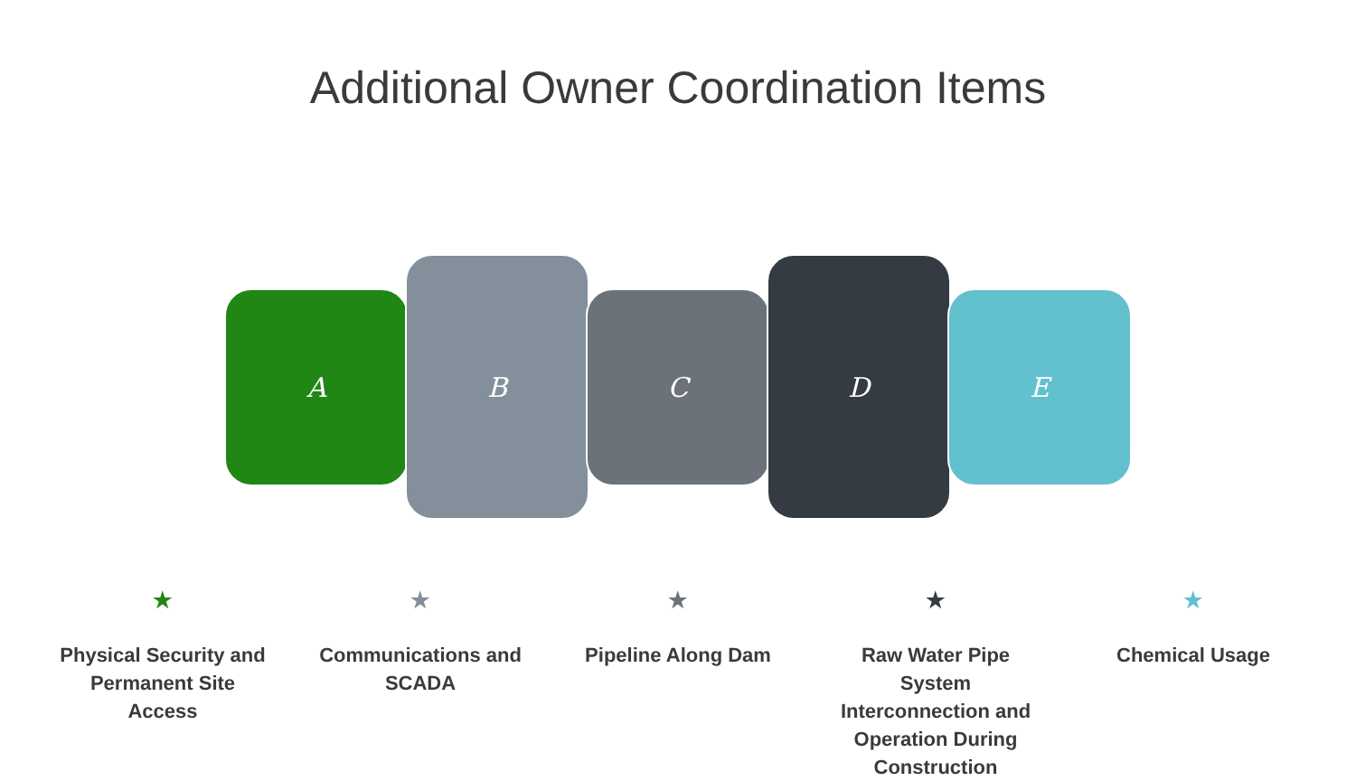Additional Owner Coordination Items
A
B
C
D
E
★
Physical Security and Permanent Site Access
★
Communications and SCADA
★
Pipeline Along Dam
★
Raw Water Pipe System Interconnection and Operation During Construction
★
Chemical Usage